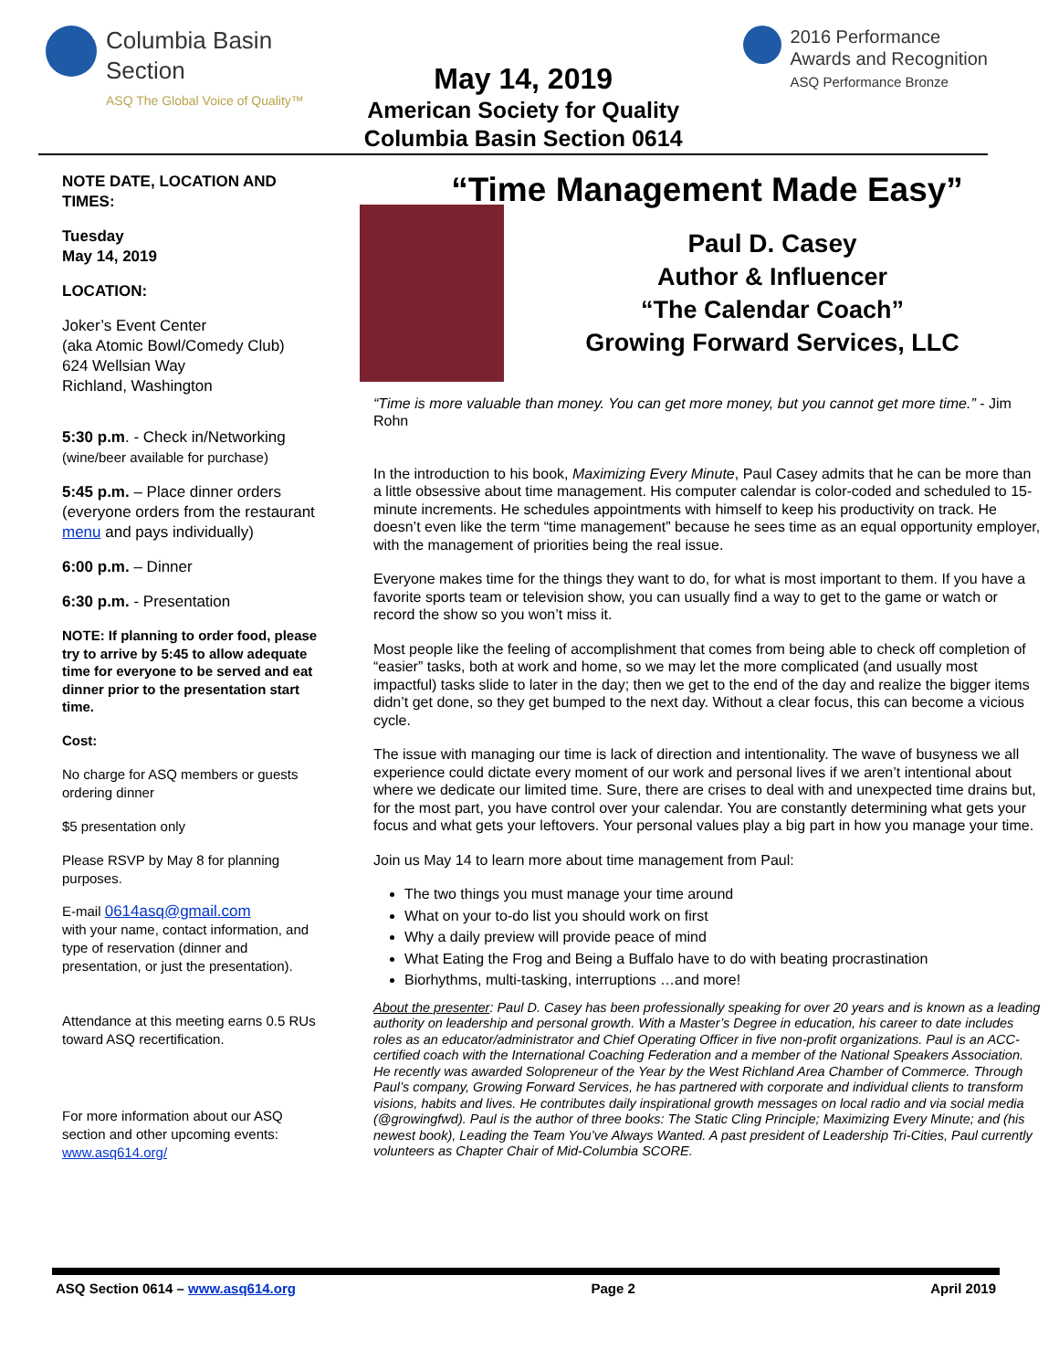Columbia Basin
Section
ASQ The Global Voice of Quality™
May 14, 2019
American Society for Quality
Columbia Basin Section 0614
2016 Performance
Awards and Recognition
ASQ Performance Bronze
NOTE DATE, LOCATION AND TIMES:
Tuesday
May 14, 2019
LOCATION:
Joker’s Event Center
(aka Atomic Bowl/Comedy Club)
624 Wellsian Way
Richland, Washington
5:30 p.m. - Check in/Networking
(wine/beer available for purchase)
5:45 p.m. – Place dinner orders (everyone orders from the restaurant menu and pays individually)
6:00 p.m. – Dinner
6:30 p.m. - Presentation
NOTE: If planning to order food, please try to arrive by 5:45 to allow adequate time for everyone to be served and eat dinner prior to the presentation start time.
Cost:
No charge for ASQ members or guests ordering dinner
$5 presentation only
Please RSVP by May 8 for planning purposes.
E-mail 0614asq@gmail.com
with your name, contact information, and type of reservation (dinner and presentation, or just the presentation).
Attendance at this meeting earns 0.5 RUs toward ASQ recertification.
For more information about our ASQ section and other upcoming events: www.asq614.org/
“Time Management Made Easy”
Paul D. Casey
Author & Influencer
“The Calendar Coach”
Growing Forward Services, LLC
“Time is more valuable than money. You can get more money, but you cannot get more time.” - Jim Rohn
In the introduction to his book, Maximizing Every Minute, Paul Casey admits that he can be more than a little obsessive about time management. His computer calendar is color-coded and scheduled to 15-minute increments. He schedules appointments with himself to keep his productivity on track. He doesn’t even like the term “time management” because he sees time as an equal opportunity employer, with the management of priorities being the real issue.
Everyone makes time for the things they want to do, for what is most important to them. If you have a favorite sports team or television show, you can usually find a way to get to the game or watch or record the show so you won’t miss it.
Most people like the feeling of accomplishment that comes from being able to check off completion of “easier” tasks, both at work and home, so we may let the more complicated (and usually most impactful) tasks slide to later in the day; then we get to the end of the day and realize the bigger items didn’t get done, so they get bumped to the next day. Without a clear focus, this can become a vicious cycle.
The issue with managing our time is lack of direction and intentionality. The wave of busyness we all experience could dictate every moment of our work and personal lives if we aren’t intentional about where we dedicate our limited time. Sure, there are crises to deal with and unexpected time drains but, for the most part, you have control over your calendar. You are constantly determining what gets your focus and what gets your leftovers. Your personal values play a big part in how you manage your time.
Join us May 14 to learn more about time management from Paul:
The two things you must manage your time around
What on your to-do list you should work on first
Why a daily preview will provide peace of mind
What Eating the Frog and Being a Buffalo have to do with beating procrastination
Biorhythms, multi-tasking, interruptions …and more!
About the presenter: Paul D. Casey has been professionally speaking for over 20 years and is known as a leading authority on leadership and personal growth. With a Master’s Degree in education, his career to date includes roles as an educator/administrator and Chief Operating Officer in five non-profit organizations. Paul is an ACC-certified coach with the International Coaching Federation and a member of the National Speakers Association. He recently was awarded Solopreneur of the Year by the West Richland Area Chamber of Commerce. Through Paul’s company, Growing Forward Services, he has partnered with corporate and individual clients to transform visions, habits and lives. He contributes daily inspirational growth messages on local radio and via social media (@growingfwd). Paul is the author of three books: The Static Cling Principle; Maximizing Every Minute; and (his newest book), Leading the Team You’ve Always Wanted. A past president of Leadership Tri-Cities, Paul currently volunteers as Chapter Chair of Mid-Columbia SCORE.
ASQ Section 0614 – www.asq614.org Page 2 April 2019